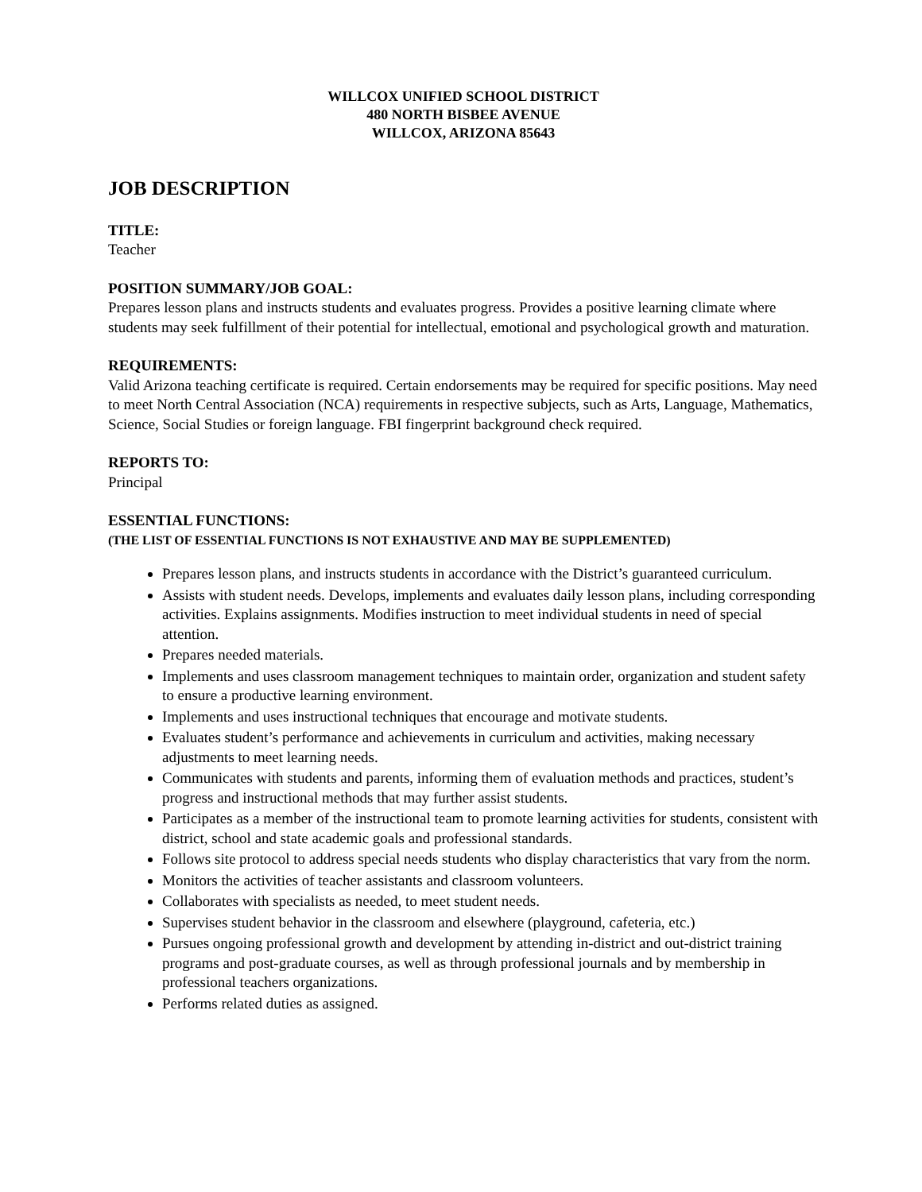WILLCOX UNIFIED SCHOOL DISTRICT
480 NORTH BISBEE AVENUE
WILLCOX, ARIZONA 85643
JOB DESCRIPTION
TITLE:
Teacher
POSITION SUMMARY/JOB GOAL:
Prepares lesson plans and instructs students and evaluates progress. Provides a positive learning climate where students may seek fulfillment of their potential for intellectual, emotional and psychological growth and maturation.
REQUIREMENTS:
Valid Arizona teaching certificate is required. Certain endorsements may be required for specific positions. May need to meet North Central Association (NCA) requirements in respective subjects, such as Arts, Language, Mathematics, Science, Social Studies or foreign language. FBI fingerprint background check required.
REPORTS TO:
Principal
ESSENTIAL FUNCTIONS:
(THE LIST OF ESSENTIAL FUNCTIONS IS NOT EXHAUSTIVE AND MAY BE SUPPLEMENTED)
Prepares lesson plans, and instructs students in accordance with the District’s guaranteed curriculum.
Assists with student needs. Develops, implements and evaluates daily lesson plans, including corresponding activities. Explains assignments. Modifies instruction to meet individual students in need of special attention.
Prepares needed materials.
Implements and uses classroom management techniques to maintain order, organization and student safety to ensure a productive learning environment.
Implements and uses instructional techniques that encourage and motivate students.
Evaluates student’s performance and achievements in curriculum and activities, making necessary adjustments to meet learning needs.
Communicates with students and parents, informing them of evaluation methods and practices, student’s progress and instructional methods that may further assist students.
Participates as a member of the instructional team to promote learning activities for students, consistent with district, school and state academic goals and professional standards.
Follows site protocol to address special needs students who display characteristics that vary from the norm.
Monitors the activities of teacher assistants and classroom volunteers.
Collaborates with specialists as needed, to meet student needs.
Supervises student behavior in the classroom and elsewhere (playground, cafeteria, etc.)
Pursues ongoing professional growth and development by attending in-district and out-district training programs and post-graduate courses, as well as through professional journals and by membership in professional teachers organizations.
Performs related duties as assigned.